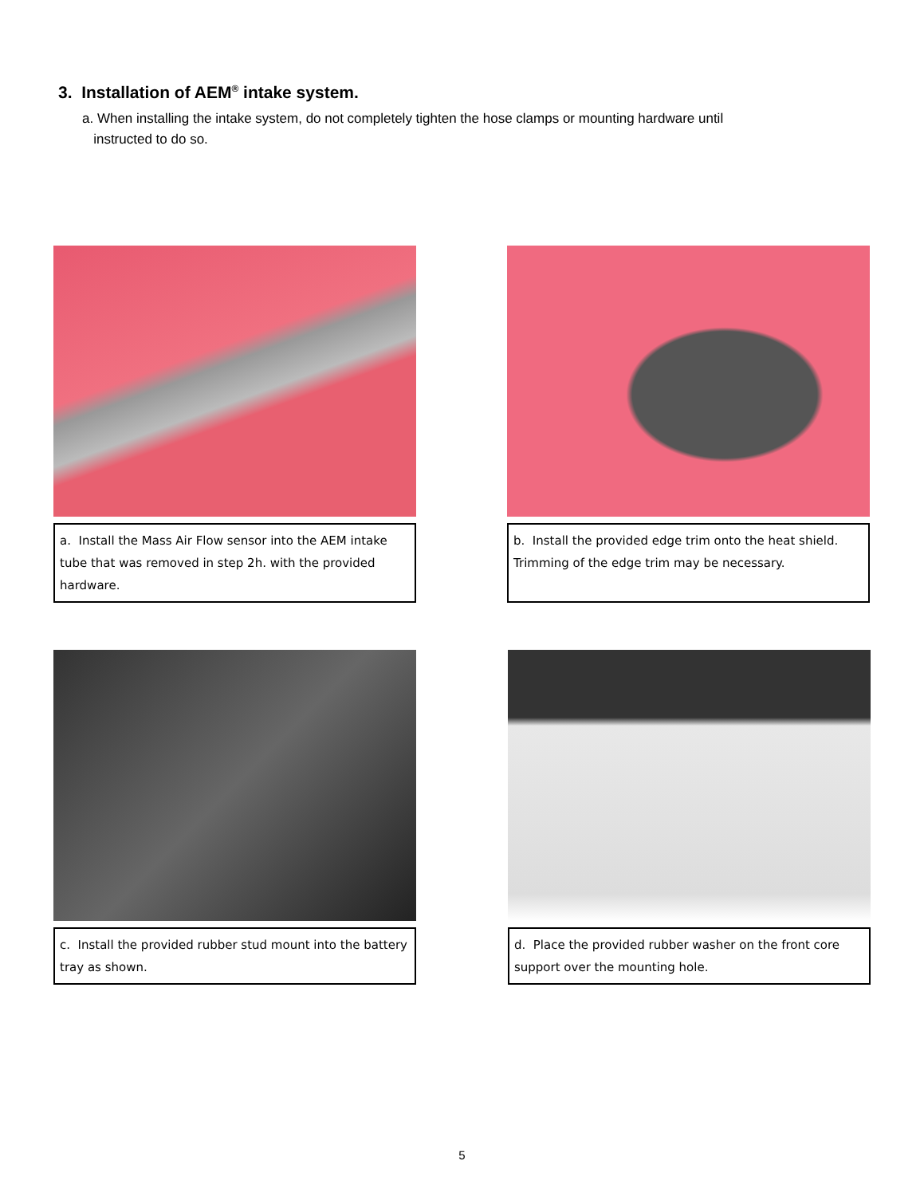3. Installation of AEM<sup>®</sup> intake system.
a. When installing the intake system, do not completely tighten the hose clamps or mounting hardware until
instructed to do so.
a. Install the Mass Air Flow sensor into the AEM intake tube that was removed in step 2h. with the provided hardware.
b. Install the provided edge trim onto the heat shield. Trimming of the edge trim may be necessary.
c. Install the provided rubber stud mount into the battery tray as shown.
d. Place the provided rubber washer on the front core support over the mounting hole.
5